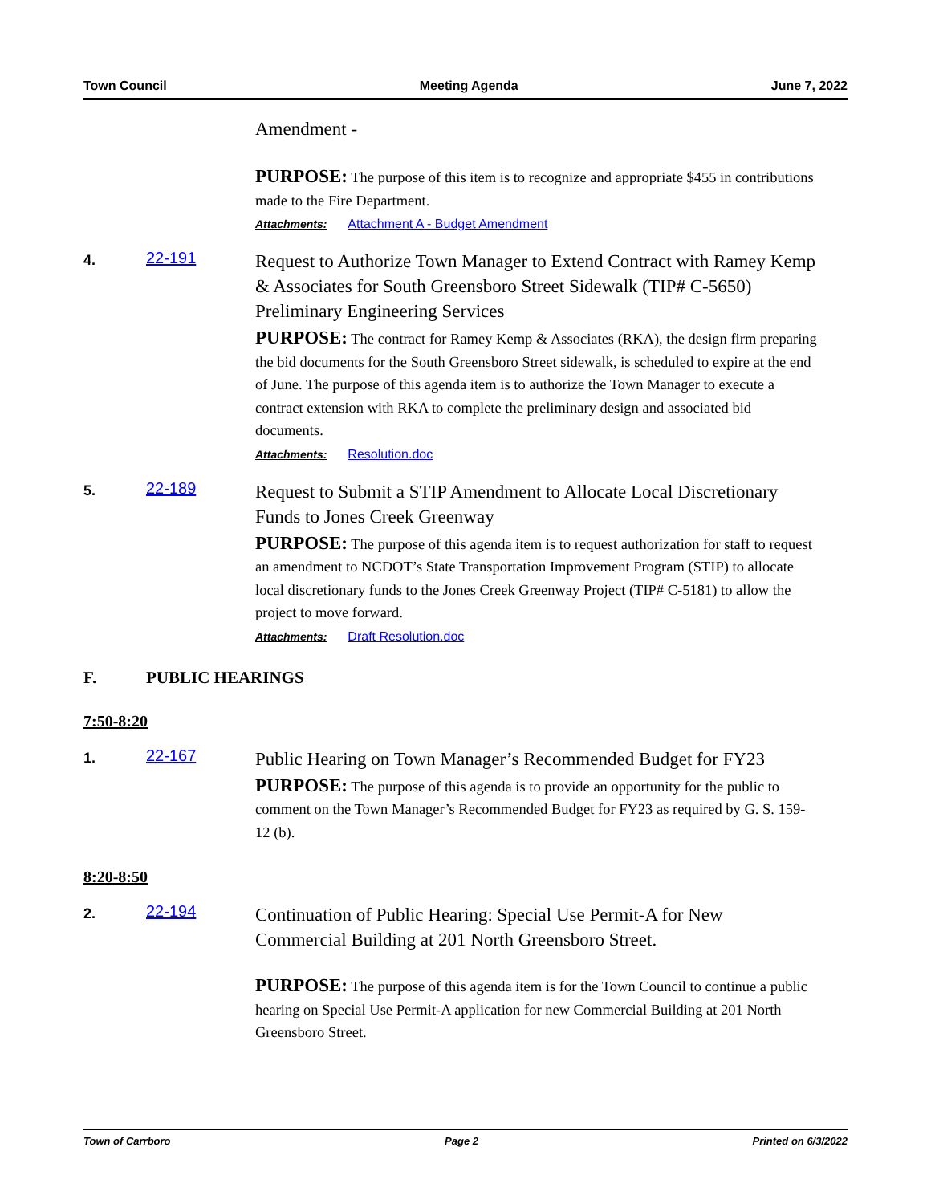Town Council Meeting Agenda June 7, 2022
Amendment -
PURPOSE: The purpose of this item is to recognize and appropriate $455 in contributions made to the Fire Department.
Attachments: Attachment A - Budget Amendment
4.
22-191
Request to Authorize Town Manager to Extend Contract with Ramey Kemp & Associates for South Greensboro Street Sidewalk (TIP# C-5650) Preliminary Engineering Services
PURPOSE: The contract for Ramey Kemp & Associates (RKA), the design firm preparing the bid documents for the South Greensboro Street sidewalk, is scheduled to expire at the end of June. The purpose of this agenda item is to authorize the Town Manager to execute a contract extension with RKA to complete the preliminary design and associated bid documents.
Attachments: Resolution.doc
5.
22-189
Request to Submit a STIP Amendment to Allocate Local Discretionary Funds to Jones Creek Greenway
PURPOSE: The purpose of this agenda item is to request authorization for staff to request an amendment to NCDOT’s State Transportation Improvement Program (STIP) to allocate local discretionary funds to the Jones Creek Greenway Project (TIP# C-5181) to allow the project to move forward.
Attachments: Draft Resolution.doc
F. PUBLIC HEARINGS
7:50-8:20
1.
22-167
Public Hearing on Town Manager’s Recommended Budget for FY23
PURPOSE: The purpose of this agenda is to provide an opportunity for the public to comment on the Town Manager’s Recommended Budget for FY23 as required by G. S. 159-12 (b).
8:20-8:50
2.
22-194
Continuation of Public Hearing: Special Use Permit-A for New Commercial Building at 201 North Greensboro Street.
PURPOSE: The purpose of this agenda item is for the Town Council to continue a public hearing on Special Use Permit-A application for new Commercial Building at 201 North Greensboro Street.
Town of Carrboro Page 2 Printed on 6/3/2022